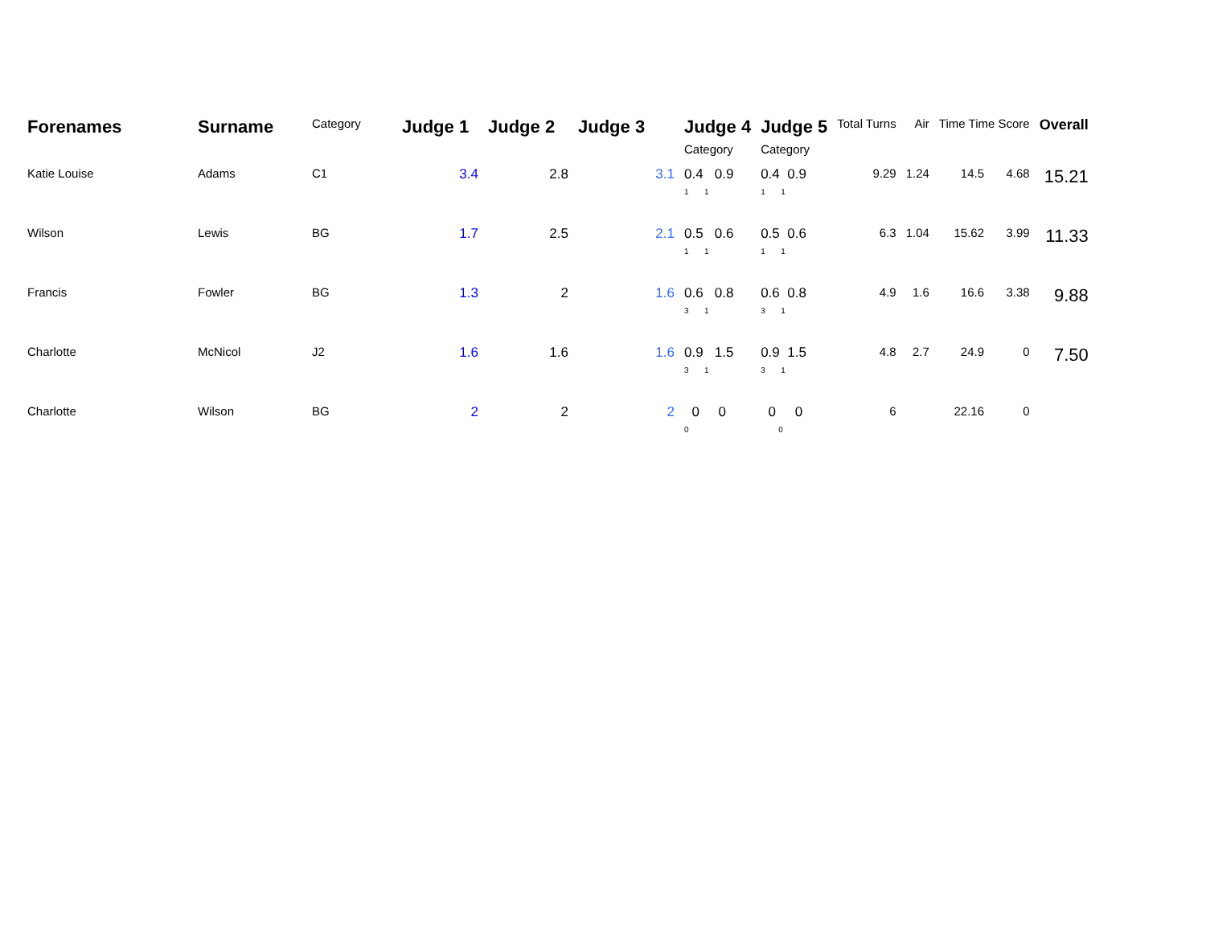| Forenames | Surname | Category | Judge 1 | Judge 2 | Judge 3 | Judge 4 Category | Judge 5 Category | Total Turns | Air | Time Time Score | | Overall |
| --- | --- | --- | --- | --- | --- | --- | --- | --- | --- | --- | --- | --- |
| Katie Louise | Adams | C1 | 3.4 | 2.8 | 3.1 | 0.4 0.9 1 1 | 0.4 0.9 1 1 | 9.29 | 1.24 | 14.5 | 4.68 | 15.21 |
| Wilson | Lewis | BG | 1.7 | 2.5 | 2.1 | 0.5 0.6 1 1 | 0.5 0.6 1 1 | 6.3 | 1.04 | 15.62 | 3.99 | 11.33 |
| Francis | Fowler | BG | 1.3 | 2 | 1.6 | 0.6 0.8 3 1 | 0.6 0.8 3 1 | 4.9 | 1.6 | 16.6 | 3.38 | 9.88 |
| Charlotte | McNicol | J2 | 1.6 | 1.6 | 1.6 | 0.9 1.5 3 1 | 0.9 1.5 3 1 | 4.8 | 2.7 | 24.9 | 0 | 7.50 |
| Charlotte | Wilson | BG | 2 | 2 | 2 | 0 0 0 | 0 0 0 | 6 | | 22.16 | 0 | |